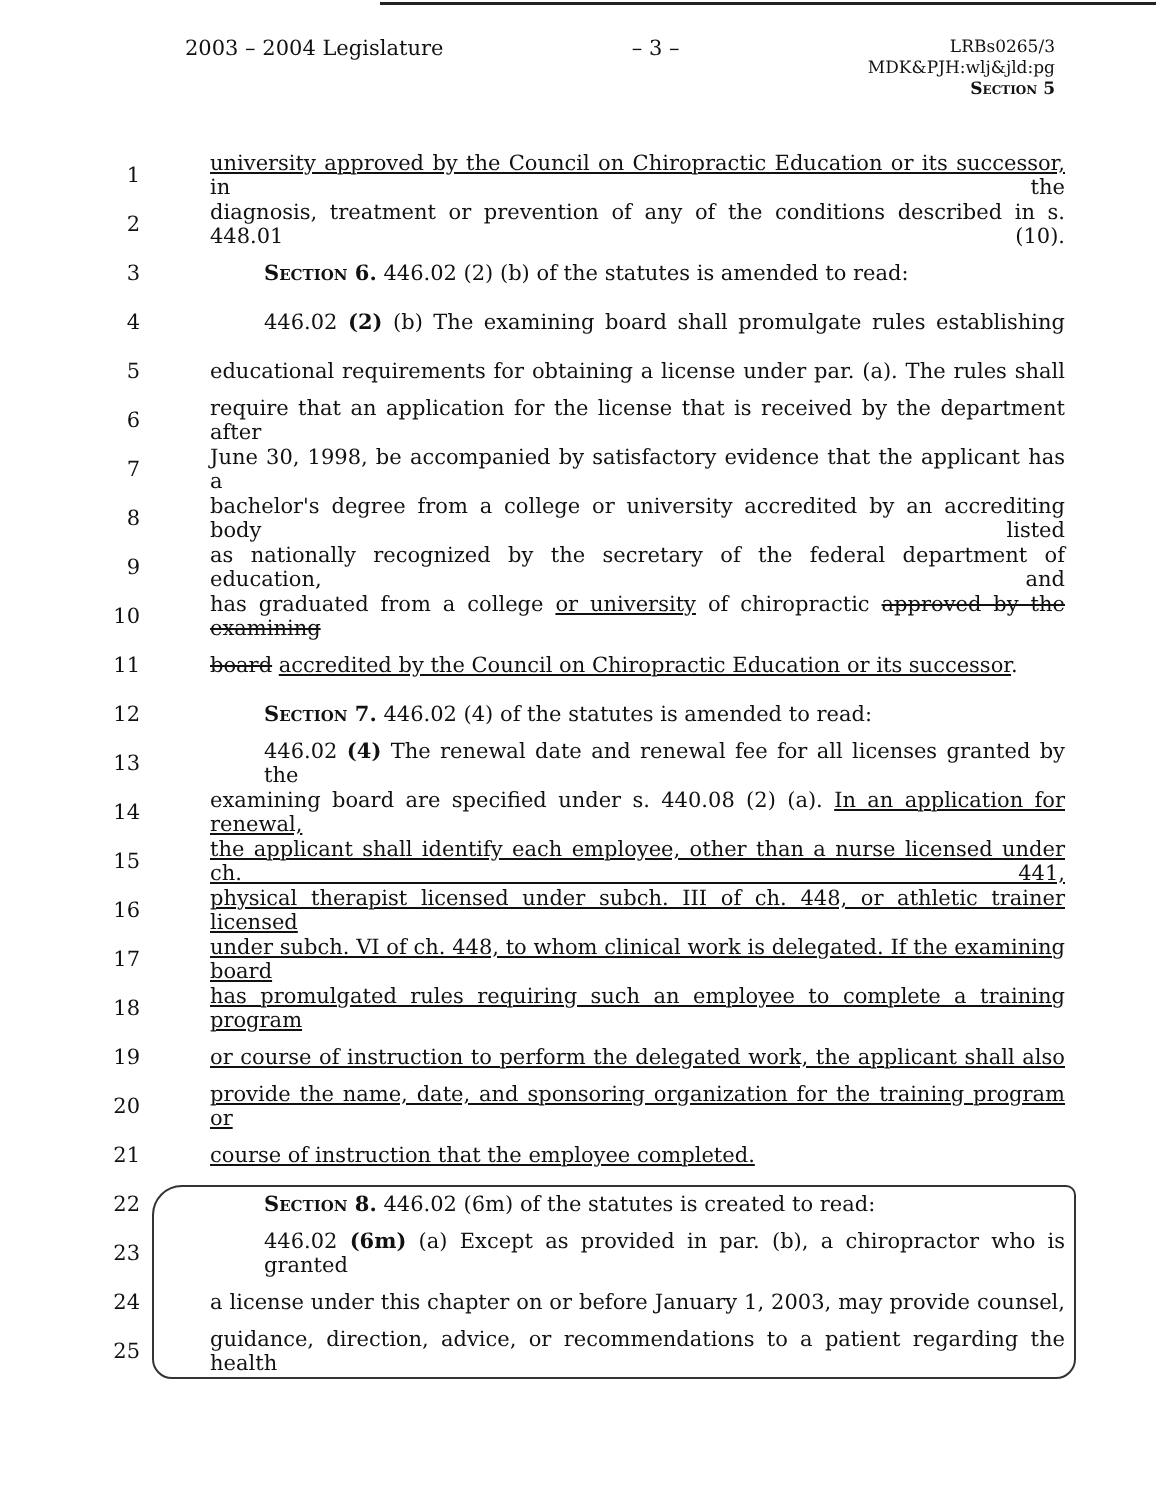2003 – 2004 Legislature – 3 –
LRBs0265/3
MDK&PJH:wlj&jld:pg
Section 5
1 university approved by the Council on Chiropractic Education or its successor, in the
2 diagnosis, treatment or prevention of any of the conditions described in s. 448.01 (10).
3 Section 6. 446.02 (2) (b) of the statutes is amended to read:
4 446.02 (2) (b) The examining board shall promulgate rules establishing
5 educational requirements for obtaining a license under par. (a). The rules shall
6 require that an application for the license that is received by the department after
7 June 30, 1998, be accompanied by satisfactory evidence that the applicant has a
8 bachelor's degree from a college or university accredited by an accrediting body listed
9 as nationally recognized by the secretary of the federal department of education, and
10 has graduated from a college or university of chiropractic approved by the examining
11 board accredited by the Council on Chiropractic Education or its successor.
12 Section 7. 446.02 (4) of the statutes is amended to read:
13 446.02 (4) The renewal date and renewal fee for all licenses granted by the
14 examining board are specified under s. 440.08 (2) (a). In an application for renewal,
15 the applicant shall identify each employee, other than a nurse licensed under ch. 441,
16 physical therapist licensed under subch. III of ch. 448, or athletic trainer licensed
17 under subch. VI of ch. 448, to whom clinical work is delegated. If the examining board
18 has promulgated rules requiring such an employee to complete a training program
19 or course of instruction to perform the delegated work, the applicant shall also
20 provide the name, date, and sponsoring organization for the training program or
21 course of instruction that the employee completed.
22 Section 8. 446.02 (6m) of the statutes is created to read:
23 446.02 (6m) (a) Except as provided in par. (b), a chiropractor who is granted
24 a license under this chapter on or before January 1, 2003, may provide counsel,
25 guidance, direction, advice, or recommendations to a patient regarding the health